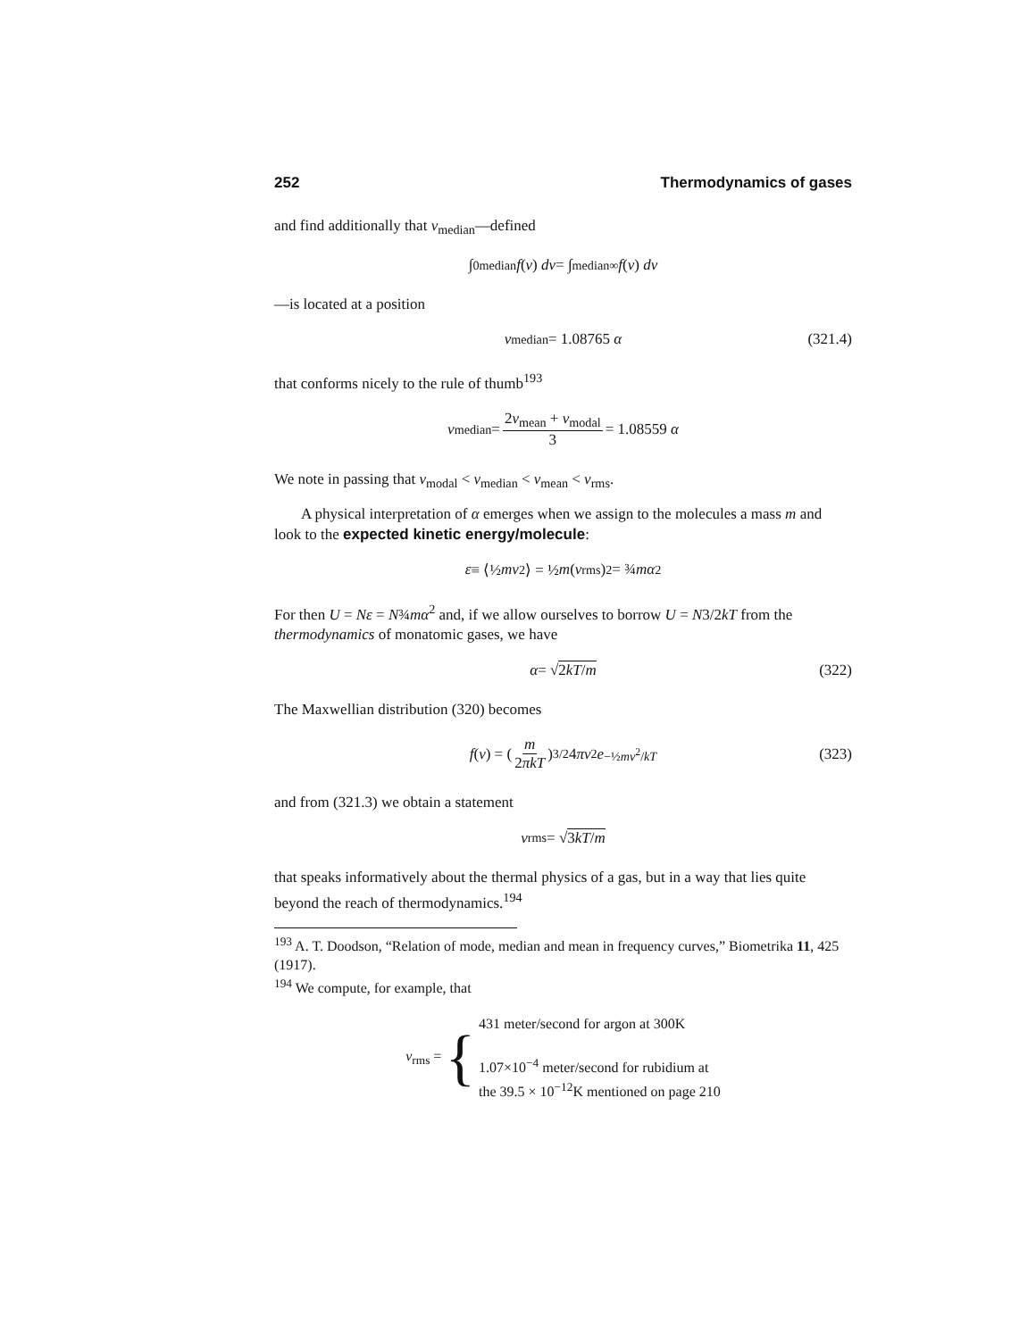252 Thermodynamics of gases
and find additionally that v<sub>median</sub>—defined
∫<sub>0</sub><sup>median</sup> f (v) dv = ∫<sub>median</sub><sup>∞</sup> f (v) dv
—is located at a position
v<sub>median</sub> = 1.08765 α (321.4)
that conforms nicely to the rule of thumb<sup>193</sup>
v<sub>median</sub> = 2v<sub>mean</sub> + v<sub>modal</sub> 3 = 1.08559 α
We note in passing that v<sub>modal</sub> < v<sub>median</sub> < v<sub>mean</sub> < v<sub>rms</sub>.
A physical interpretation of α emerges when we assign to the molecules a mass m and look to the expected kinetic energy/molecule:
ε ≡ ⟨½ mv<sup>2</sup>⟩ = ½ m (v<sub>rms</sub>)<sup>2</sup> = ¾ mα<sup>2</sup>
For then U = Nε = N¾mα<sup>2</sup> and, if we allow ourselves to borrow U = N3/2kT from the thermodynamics of monatomic gases, we have
α = √ 2kT/m (322)
The Maxwellian distribution (320) becomes
f (v) = (m 2πkT)<sup>3/2</sup>4 πv<sup>2</sup> e<sup>−½mv<sup>2</sup>/kT</sup> (323)
and from (321.3) we obtain a statement
v<sub>rms</sub> = √ 3kT/m
that speaks informatively about the thermal physics of a gas, but in a way that lies quite beyond the reach of thermodynamics.<sup>194</sup>
<sup>193</sup> A. T. Doodson, “Relation of mode, median and mean in frequency curves,” Biometrika 11, 425 (1917).
<sup>194</sup> We compute, for example, that
v<sub>rms</sub> = { 431 meter/second for argon at 300K
1.07×10<sup>−4</sup> meter/second for rubidium at
the 39.5 × 10<sup>−12</sup>K mentioned on page 210